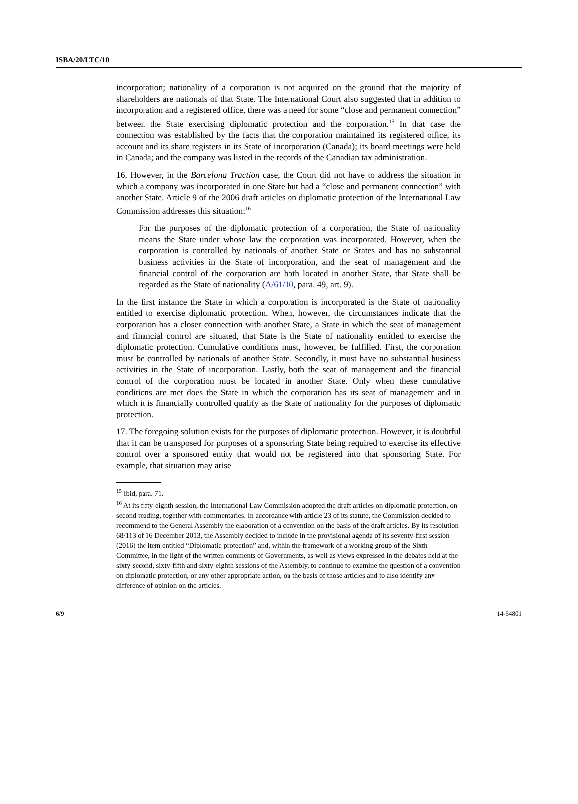ISBA/20/LTC/10
incorporation; nationality of a corporation is not acquired on the ground that the majority of shareholders are nationals of that State. The International Court also suggested that in addition to incorporation and a registered office, there was a need for some “close and permanent connection” between the State exercising diplomatic protection and the corporation.<sup>15</sup> In that case the connection was established by the facts that the corporation maintained its registered office, its account and its share registers in its State of incorporation (Canada); its board meetings were held in Canada; and the company was listed in the records of the Canadian tax administration.
16. However, in the Barcelona Traction case, the Court did not have to address the situation in which a company was incorporated in one State but had a “close and permanent connection” with another State. Article 9 of the 2006 draft articles on diplomatic protection of the International Law Commission addresses this situation:<sup>16</sup>
For the purposes of the diplomatic protection of a corporation, the State of nationality means the State under whose law the corporation was incorporated. However, when the corporation is controlled by nationals of another State or States and has no substantial business activities in the State of incorporation, and the seat of management and the financial control of the corporation are both located in another State, that State shall be regarded as the State of nationality (A/61/10, para. 49, art. 9).
In the first instance the State in which a corporation is incorporated is the State of nationality entitled to exercise diplomatic protection. When, however, the circumstances indicate that the corporation has a closer connection with another State, a State in which the seat of management and financial control are situated, that State is the State of nationality entitled to exercise the diplomatic protection. Cumulative conditions must, however, be fulfilled. First, the corporation must be controlled by nationals of another State. Secondly, it must have no substantial business activities in the State of incorporation. Lastly, both the seat of management and the financial control of the corporation must be located in another State. Only when these cumulative conditions are met does the State in which the corporation has its seat of management and in which it is financially controlled qualify as the State of nationality for the purposes of diplomatic protection.
17. The foregoing solution exists for the purposes of diplomatic protection. However, it is doubtful that it can be transposed for purposes of a sponsoring State being required to exercise its effective control over a sponsored entity that would not be registered into that sponsoring State. For example, that situation may arise
<sup>15</sup> Ibid, para. 71.
<sup>16</sup> At its fifty-eighth session, the International Law Commission adopted the draft articles on diplomatic protection, on second reading, together with commentaries. In accordance with article 23 of its statute, the Commission decided to recommend to the General Assembly the elaboration of a convention on the basis of the draft articles. By its resolution 68/113 of 16 December 2013, the Assembly decided to include in the provisional agenda of its seventy-first session (2016) the item entitled “Diplomatic protection” and, within the framework of a working group of the Sixth Committee, in the light of the written comments of Governments, as well as views expressed in the debates held at the sixty-second, sixty-fifth and sixty-eighth sessions of the Assembly, to continue to examine the question of a convention on diplomatic protection, or any other appropriate action, on the basis of those articles and to also identify any difference of opinion on the articles.
6/9 14-54801